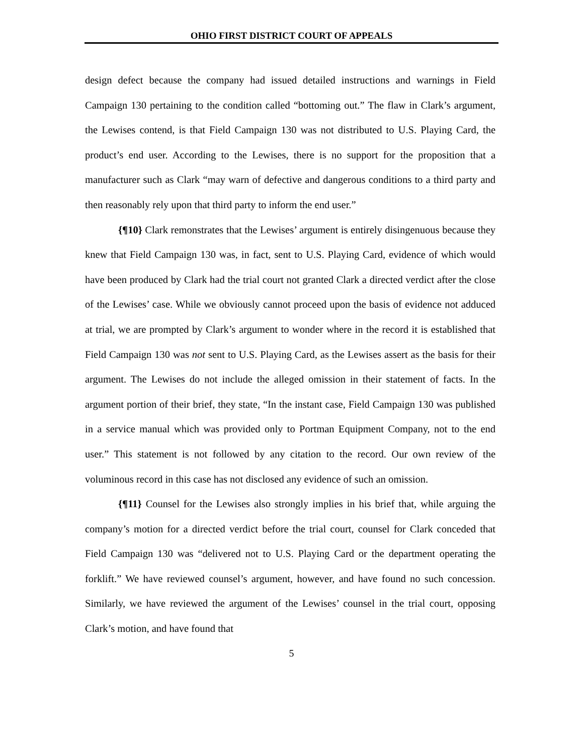OHIO FIRST DISTRICT COURT OF APPEALS
design defect because the company had issued detailed instructions and warnings in Field Campaign 130 pertaining to the condition called “bottoming out.” The flaw in Clark’s argument, the Lewises contend, is that Field Campaign 130 was not distributed to U.S. Playing Card, the product’s end user. According to the Lewises, there is no support for the proposition that a manufacturer such as Clark “may warn of defective and dangerous conditions to a third party and then reasonably rely upon that third party to inform the end user.”
{¶10} Clark remonstrates that the Lewises’ argument is entirely disingenuous because they knew that Field Campaign 130 was, in fact, sent to U.S. Playing Card, evidence of which would have been produced by Clark had the trial court not granted Clark a directed verdict after the close of the Lewises’ case. While we obviously cannot proceed upon the basis of evidence not adduced at trial, we are prompted by Clark’s argument to wonder where in the record it is established that Field Campaign 130 was not sent to U.S. Playing Card, as the Lewises assert as the basis for their argument. The Lewises do not include the alleged omission in their statement of facts. In the argument portion of their brief, they state, “In the instant case, Field Campaign 130 was published in a service manual which was provided only to Portman Equipment Company, not to the end user.” This statement is not followed by any citation to the record. Our own review of the voluminous record in this case has not disclosed any evidence of such an omission.
{¶11} Counsel for the Lewises also strongly implies in his brief that, while arguing the company’s motion for a directed verdict before the trial court, counsel for Clark conceded that Field Campaign 130 was “delivered not to U.S. Playing Card or the department operating the forklift.” We have reviewed counsel’s argument, however, and have found no such concession. Similarly, we have reviewed the argument of the Lewises’ counsel in the trial court, opposing Clark’s motion, and have found that
5